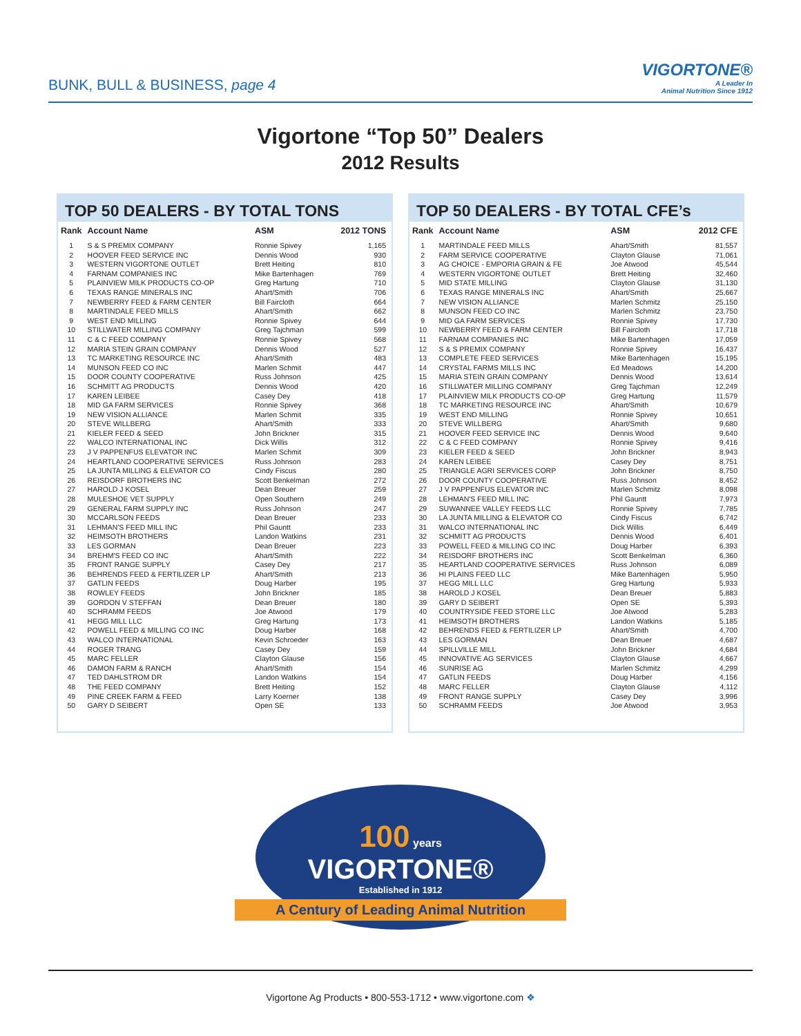BUNK, BULL & BUSINESS, page 4
VIGORTONE®
A Leader In
Animal Nutrition Since 1912
Vigortone “Top 50” Dealers
2012 Results
TOP 50 DEALERS - BY TOTAL TONS
| Rank | Account Name | ASM | 2012 TONS |
| --- | --- | --- | --- |
| 1 | S & S PREMIX COMPANY | Ronnie Spivey | 1,165 |
| 2 | HOOVER FEED SERVICE INC | Dennis Wood | 930 |
| 3 | WESTERN VIGORTONE OUTLET | Brett Heiting | 810 |
| 4 | FARNAM COMPANIES INC | Mike Bartenhagen | 769 |
| 5 | PLAINVIEW MILK PRODUCTS CO-OP | Greg Hartung | 710 |
| 6 | TEXAS RANGE MINERALS INC | Ahart/Smith | 706 |
| 7 | NEWBERRY FEED & FARM CENTER | Bill Faircloth | 664 |
| 8 | MARTINDALE FEED MILLS | Ahart/Smith | 662 |
| 9 | WEST END MILLING | Ronnie Spivey | 644 |
| 10 | STILLWATER MILLING COMPANY | Greg Tajchman | 599 |
| 11 | C & C FEED COMPANY | Ronnie Spivey | 568 |
| 12 | MARIA STEIN GRAIN COMPANY | Dennis Wood | 527 |
| 13 | TC MARKETING RESOURCE INC | Ahart/Smith | 483 |
| 14 | MUNSON FEED CO INC | Marlen Schmit | 447 |
| 15 | DOOR COUNTY COOPERATIVE | Russ Johnson | 425 |
| 16 | SCHMITT AG PRODUCTS | Dennis Wood | 420 |
| 17 | KAREN LEIBEE | Casey Dey | 418 |
| 18 | MID GA FARM SERVICES | Ronnie Spivey | 368 |
| 19 | NEW VISION ALLIANCE | Marlen Schmit | 335 |
| 20 | STEVE WILLBERG | Ahart/Smith | 333 |
| 21 | KIELER FEED & SEED | John Brickner | 315 |
| 22 | WALCO INTERNATIONAL INC | Dick Willis | 312 |
| 23 | J V PAPPENFUS ELEVATOR INC | Marlen Schmit | 309 |
| 24 | HEARTLAND COOPERATIVE SERVICES | Russ Johnson | 283 |
| 25 | LA JUNTA MILLING & ELEVATOR CO | Cindy Fiscus | 280 |
| 26 | REISDORF BROTHERS INC | Scott Benkelman | 272 |
| 27 | HAROLD J KOSEL | Dean Breuer | 259 |
| 28 | MULESHOE VET SUPPLY | Open Southern | 249 |
| 29 | GENERAL FARM SUPPLY INC | Russ Johnson | 247 |
| 30 | MCCARLSON FEEDS | Dean Breuer | 233 |
| 31 | LEHMAN'S FEED MILL INC | Phil Gauntt | 233 |
| 32 | HEIMSOTH BROTHERS | Landon Watkins | 231 |
| 33 | LES GORMAN | Dean Breuer | 223 |
| 34 | BREHM'S FEED CO INC | Ahart/Smith | 222 |
| 35 | FRONT RANGE SUPPLY | Casey Dey | 217 |
| 36 | BEHRENDS FEED & FERTILIZER LP | Ahart/Smith | 213 |
| 37 | GATLIN FEEDS | Doug Harber | 195 |
| 38 | ROWLEY FEEDS | John Brickner | 185 |
| 39 | GORDON V STEFFAN | Dean Breuer | 180 |
| 40 | SCHRAMM FEEDS | Joe Atwood | 179 |
| 41 | HEGG MILL LLC | Greg Hartung | 173 |
| 42 | POWELL FEED & MILLING CO INC | Doug Harber | 168 |
| 43 | WALCO INTERNATIONAL | Kevin Schroeder | 163 |
| 44 | ROGER TRANG | Casey Dey | 159 |
| 45 | MARC FELLER | Clayton Glause | 156 |
| 46 | DAMON FARM & RANCH | Ahart/Smith | 154 |
| 47 | TED DAHLSTROM DR | Landon Watkins | 154 |
| 48 | THE FEED COMPANY | Brett Heiting | 152 |
| 49 | PINE CREEK FARM & FEED | Larry Koerner | 138 |
| 50 | GARY D SEIBERT | Open SE | 133 |
TOP 50 DEALERS - BY TOTAL CFE’s
| Rank | Account Name | ASM | 2012 CFE |
| --- | --- | --- | --- |
| 1 | MARTINDALE FEED MILLS | Ahart/Smith | 81,557 |
| 2 | FARM SERVICE COOPERATIVE | Clayton Glause | 71,061 |
| 3 | AG CHOICE - EMPORIA GRAIN & FE | Joe Atwood | 45,544 |
| 4 | WESTERN VIGORTONE OUTLET | Brett Heiting | 32,460 |
| 5 | MID STATE MILLING | Clayton Glause | 31,130 |
| 6 | TEXAS RANGE MINERALS INC | Ahart/Smith | 25,667 |
| 7 | NEW VISION ALLIANCE | Marlen Schmitz | 25,150 |
| 8 | MUNSON FEED CO INC | Marlen Schmitz | 23,750 |
| 9 | MID GA FARM SERVICES | Ronnie Spivey | 17,730 |
| 10 | NEWBERRY FEED & FARM CENTER | Bill Faircloth | 17,718 |
| 11 | FARNAM COMPANIES INC | Mike Bartenhagen | 17,059 |
| 12 | S & S PREMIX COMPANY | Ronnie Spivey | 16,437 |
| 13 | COMPLETE FEED SERVICES | Mike Bartenhagen | 15,195 |
| 14 | CRYSTAL FARMS MILLS INC | Ed Meadows | 14,200 |
| 15 | MARIA STEIN GRAIN COMPANY | Dennis Wood | 13,614 |
| 16 | STILLWATER MILLING COMPANY | Greg Tajchman | 12,249 |
| 17 | PLAINVIEW MILK PRODUCTS CO-OP | Greg Hartung | 11,579 |
| 18 | TC MARKETING RESOURCE INC | Ahart/Smith | 10,679 |
| 19 | WEST END MILLING | Ronnie Spivey | 10,651 |
| 20 | STEVE WILLBERG | Ahart/Smith | 9,680 |
| 21 | HOOVER FEED SERVICE INC | Dennis Wood | 9,640 |
| 22 | C & C FEED COMPANY | Ronnie Spivey | 9,416 |
| 23 | KIELER FEED & SEED | John Brickner | 8,943 |
| 24 | KAREN LEIBEE | Casey Dey | 8,751 |
| 25 | TRIANGLE AGRI SERVICES CORP | John Brickner | 8,750 |
| 26 | DOOR COUNTY COOPERATIVE | Russ Johnson | 8,452 |
| 27 | J V PAPPENFUS ELEVATOR INC | Marlen Schmitz | 8,098 |
| 28 | LEHMAN'S FEED MILL INC | Phil Gauntt | 7,973 |
| 29 | SUWANNEE VALLEY FEEDS LLC | Ronnie Spivey | 7,785 |
| 30 | LA JUNTA MILLING & ELEVATOR CO | Cindy Fiscus | 6,742 |
| 31 | WALCO INTERNATIONAL INC | Dick Willis | 6,449 |
| 32 | SCHMITT AG PRODUCTS | Dennis Wood | 6,401 |
| 33 | POWELL FEED & MILLING CO INC | Doug Harber | 6,393 |
| 34 | REISDORF BROTHERS INC | Scott Benkelman | 6,360 |
| 35 | HEARTLAND COOPERATIVE SERVICES | Russ Johnson | 6,089 |
| 36 | HI PLAINS FEED LLC | Mike Bartenhagen | 5,950 |
| 37 | HEGG MILL LLC | Greg Hartung | 5,933 |
| 38 | HAROLD J KOSEL | Dean Breuer | 5,883 |
| 39 | GARY D SEIBERT | Open SE | 5,393 |
| 40 | COUNTRYSIDE FEED STORE LLC | Joe Atwood | 5,283 |
| 41 | HEIMSOTH BROTHERS | Landon Watkins | 5,185 |
| 42 | BEHRENDS FEED & FERTILIZER LP | Ahart/Smith | 4,700 |
| 43 | LES GORMAN | Dean Breuer | 4,687 |
| 44 | SPILLVILLE MILL | John Brickner | 4,684 |
| 45 | INNOVATIVE AG SERVICES | Clayton Glause | 4,667 |
| 46 | SUNRISE AG | Marlen Schmitz | 4,299 |
| 47 | GATLIN FEEDS | Doug Harber | 4,156 |
| 48 | MARC FELLER | Clayton Glause | 4,112 |
| 49 | FRONT RANGE SUPPLY | Casey Dey | 3,996 |
| 50 | SCHRAMM FEEDS | Joe Atwood | 3,953 |
100 years
VIGORTONE®
Established in 1912
A Century of Leading Animal Nutrition
Vigortone Ag Products • 800-553-1712 • www.vigortone.com ❖